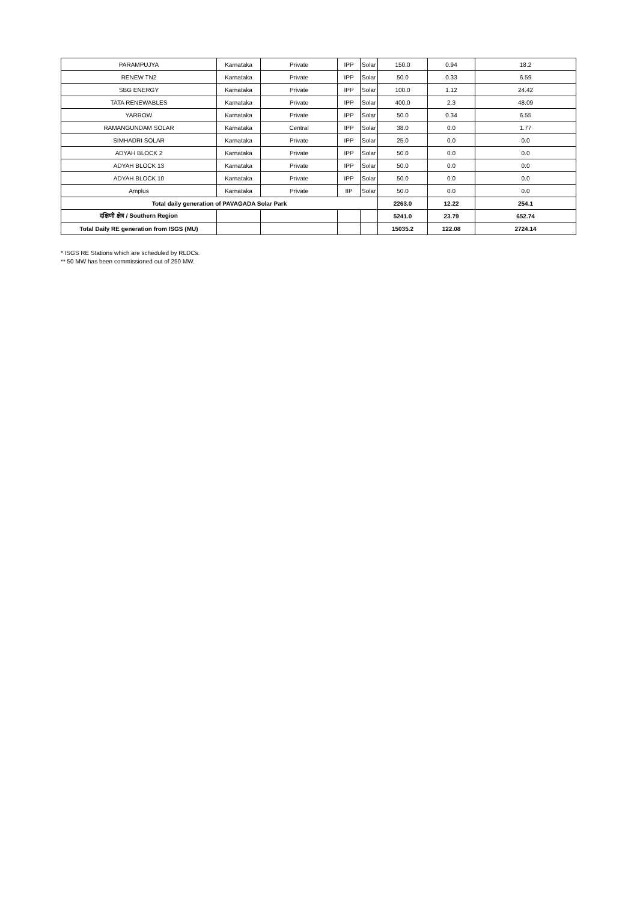| PARAMPUJYA | Karnataka | Private | IPP | Solar | 150.0 | 0.94 | 18.2 |
| RENEW TN2 | Karnataka | Private | IPP | Solar | 50.0 | 0.33 | 6.59 |
| SBG ENERGY | Karnataka | Private | IPP | Solar | 100.0 | 1.12 | 24.42 |
| TATA RENEWABLES | Karnataka | Private | IPP | Solar | 400.0 | 2.3 | 48.09 |
| YARROW | Karnataka | Private | IPP | Solar | 50.0 | 0.34 | 6.55 |
| RAMANGUNDAM SOLAR | Karnataka | Central | IPP | Solar | 38.0 | 0.0 | 1.77 |
| SIMHADRI SOLAR | Karnataka | Private | IPP | Solar | 25.0 | 0.0 | 0.0 |
| ADYAH BLOCK 2 | Karnataka | Private | IPP | Solar | 50.0 | 0.0 | 0.0 |
| ADYAH BLOCK 13 | Karnataka | Private | IPP | Solar | 50.0 | 0.0 | 0.0 |
| ADYAH BLOCK 10 | Karnataka | Private | IPP | Solar | 50.0 | 0.0 | 0.0 |
| Amplus | Karnataka | Private | IIP | Solar | 50.0 | 0.0 | 0.0 |
| Total daily generation of PAVAGADA Solar Park | | | | | 2263.0 | 12.22 | 254.1 |
| दक्षिणी क्षेत्र / Southern Region | | | | | 5241.0 | 23.79 | 652.74 |
| Total Daily RE generation from ISGS (MU) | | | | | 15035.2 | 122.08 | 2724.14 |
* ISGS RE Stations which are scheduled by RLDCs.
** 50 MW has been commissioned out of 250 MW.